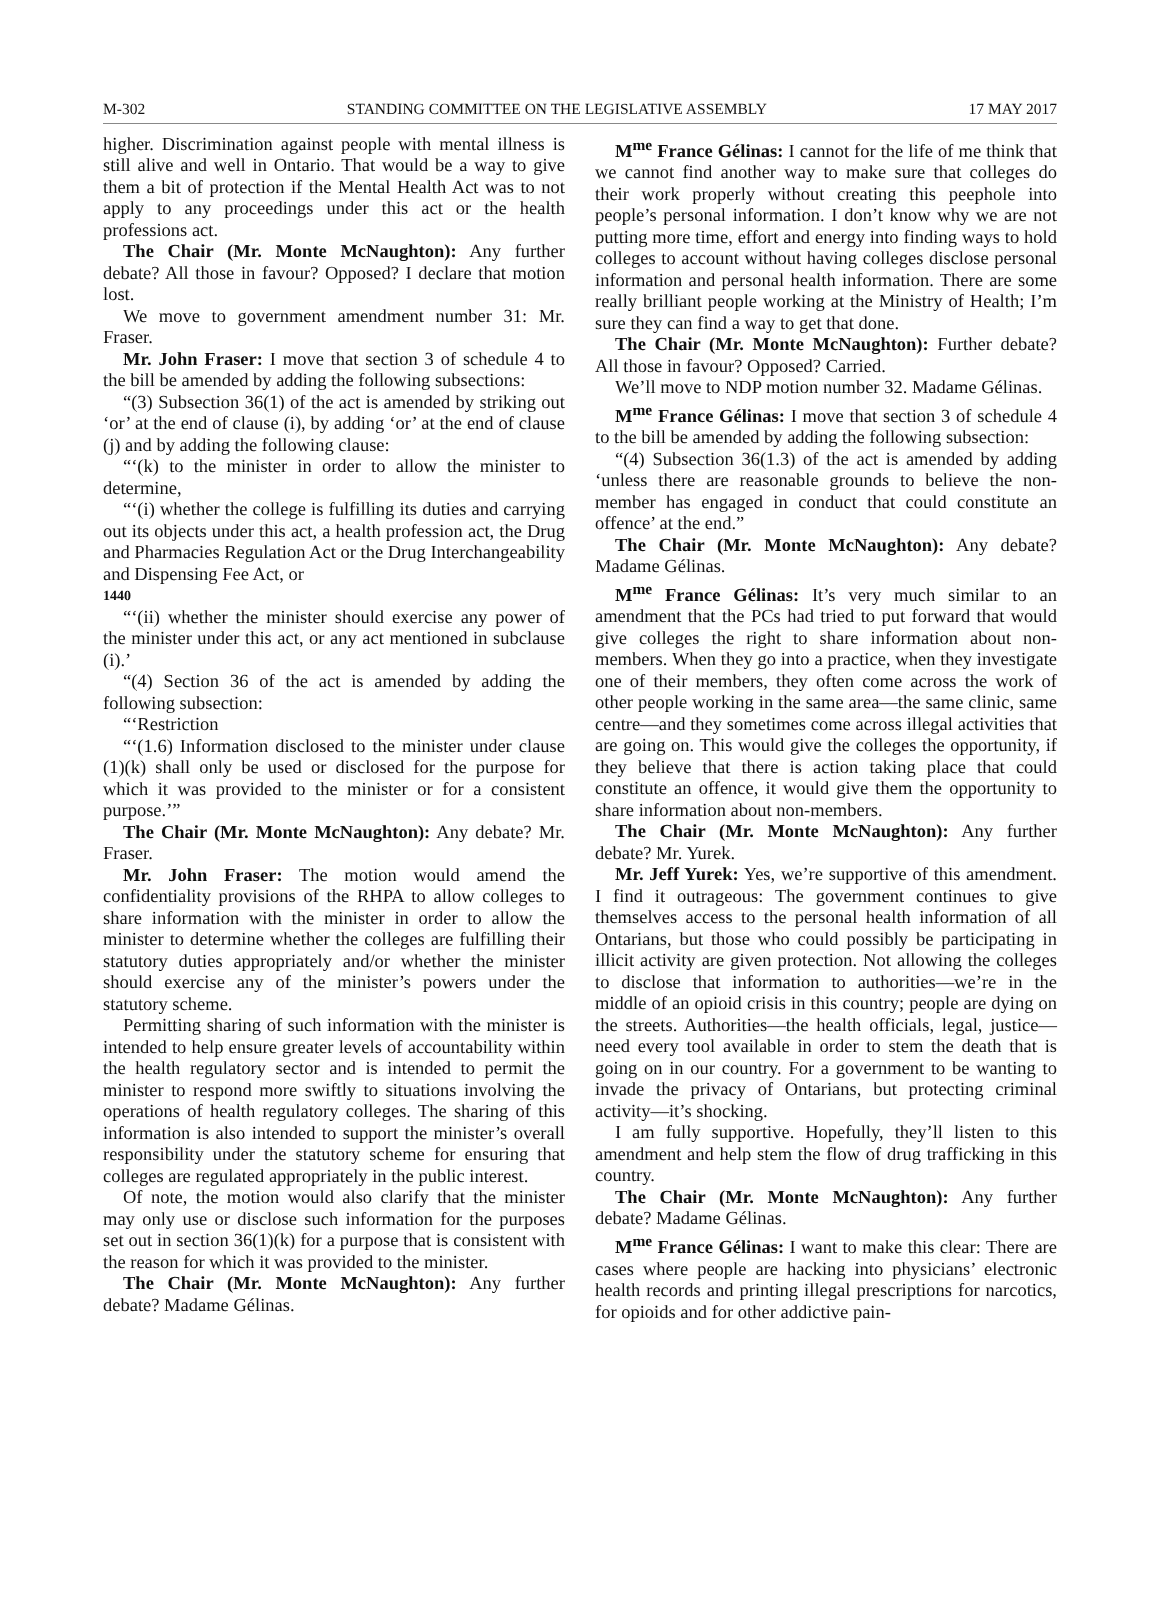M-302 STANDING COMMITTEE ON THE LEGISLATIVE ASSEMBLY 17 MAY 2017
higher. Discrimination against people with mental illness is still alive and well in Ontario. That would be a way to give them a bit of protection if the Mental Health Act was to not apply to any proceedings under this act or the health professions act.
The Chair (Mr. Monte McNaughton): Any further debate? All those in favour? Opposed? I declare that motion lost.
We move to government amendment number 31: Mr. Fraser.
Mr. John Fraser: I move that section 3 of schedule 4 to the bill be amended by adding the following subsections:
“(3) Subsection 36(1) of the act is amended by striking out ‘or’ at the end of clause (i), by adding ‘or’ at the end of clause (j) and by adding the following clause:
“‘(k) to the minister in order to allow the minister to determine,
“‘(i) whether the college is fulfilling its duties and carrying out its objects under this act, a health profession act, the Drug and Pharmacies Regulation Act or the Drug Interchangeability and Dispensing Fee Act, or
1440
“‘(ii) whether the minister should exercise any power of the minister under this act, or any act mentioned in subclause (i).’
“(4) Section 36 of the act is amended by adding the following subsection:
“‘Restriction
“‘(1.6) Information disclosed to the minister under clause (1)(k) shall only be used or disclosed for the purpose for which it was provided to the minister or for a consistent purpose.’”
The Chair (Mr. Monte McNaughton): Any debate? Mr. Fraser.
Mr. John Fraser: The motion would amend the confidentiality provisions of the RHPA to allow colleges to share information with the minister in order to allow the minister to determine whether the colleges are fulfilling their statutory duties appropriately and/or whether the minister should exercise any of the minister’s powers under the statutory scheme.
Permitting sharing of such information with the minister is intended to help ensure greater levels of accountability within the health regulatory sector and is intended to permit the minister to respond more swiftly to situations involving the operations of health regulatory colleges. The sharing of this information is also intended to support the minister’s overall responsibility under the statutory scheme for ensuring that colleges are regulated appropriately in the public interest.
Of note, the motion would also clarify that the minister may only use or disclose such information for the purposes set out in section 36(1)(k) for a purpose that is consistent with the reason for which it was provided to the minister.
The Chair (Mr. Monte McNaughton): Any further debate? Madame Gélinas.
M<sup>me</sup> France Gélinas: I cannot for the life of me think that we cannot find another way to make sure that colleges do their work properly without creating this peephole into people’s personal information. I don’t know why we are not putting more time, effort and energy into finding ways to hold colleges to account without having colleges disclose personal information and personal health information. There are some really brilliant people working at the Ministry of Health; I’m sure they can find a way to get that done.
The Chair (Mr. Monte McNaughton): Further debate? All those in favour? Opposed? Carried.
We’ll move to NDP motion number 32. Madame Gélinas.
M<sup>me</sup> France Gélinas: I move that section 3 of schedule 4 to the bill be amended by adding the following subsection:
“(4) Subsection 36(1.3) of the act is amended by adding ‘unless there are reasonable grounds to believe the non-member has engaged in conduct that could constitute an offence’ at the end.”
The Chair (Mr. Monte McNaughton): Any debate? Madame Gélinas.
M<sup>me</sup> France Gélinas: It’s very much similar to an amendment that the PCs had tried to put forward that would give colleges the right to share information about non-members. When they go into a practice, when they investigate one of their members, they often come across the work of other people working in the same area—the same clinic, same centre—and they sometimes come across illegal activities that are going on. This would give the colleges the opportunity, if they believe that there is action taking place that could constitute an offence, it would give them the opportunity to share information about non-members.
The Chair (Mr. Monte McNaughton): Any further debate? Mr. Yurek.
Mr. Jeff Yurek: Yes, we’re supportive of this amendment. I find it outrageous: The government continues to give themselves access to the personal health information of all Ontarians, but those who could possibly be participating in illicit activity are given protection. Not allowing the colleges to disclose that information to authorities—we’re in the middle of an opioid crisis in this country; people are dying on the streets. Authorities—the health officials, legal, justice—need every tool available in order to stem the death that is going on in our country. For a government to be wanting to invade the privacy of Ontarians, but protecting criminal activity—it’s shocking.
I am fully supportive. Hopefully, they’ll listen to this amendment and help stem the flow of drug trafficking in this country.
The Chair (Mr. Monte McNaughton): Any further debate? Madame Gélinas.
M<sup>me</sup> France Gélinas: I want to make this clear: There are cases where people are hacking into physicians’ electronic health records and printing illegal prescriptions for narcotics, for opioids and for other addictive pain-